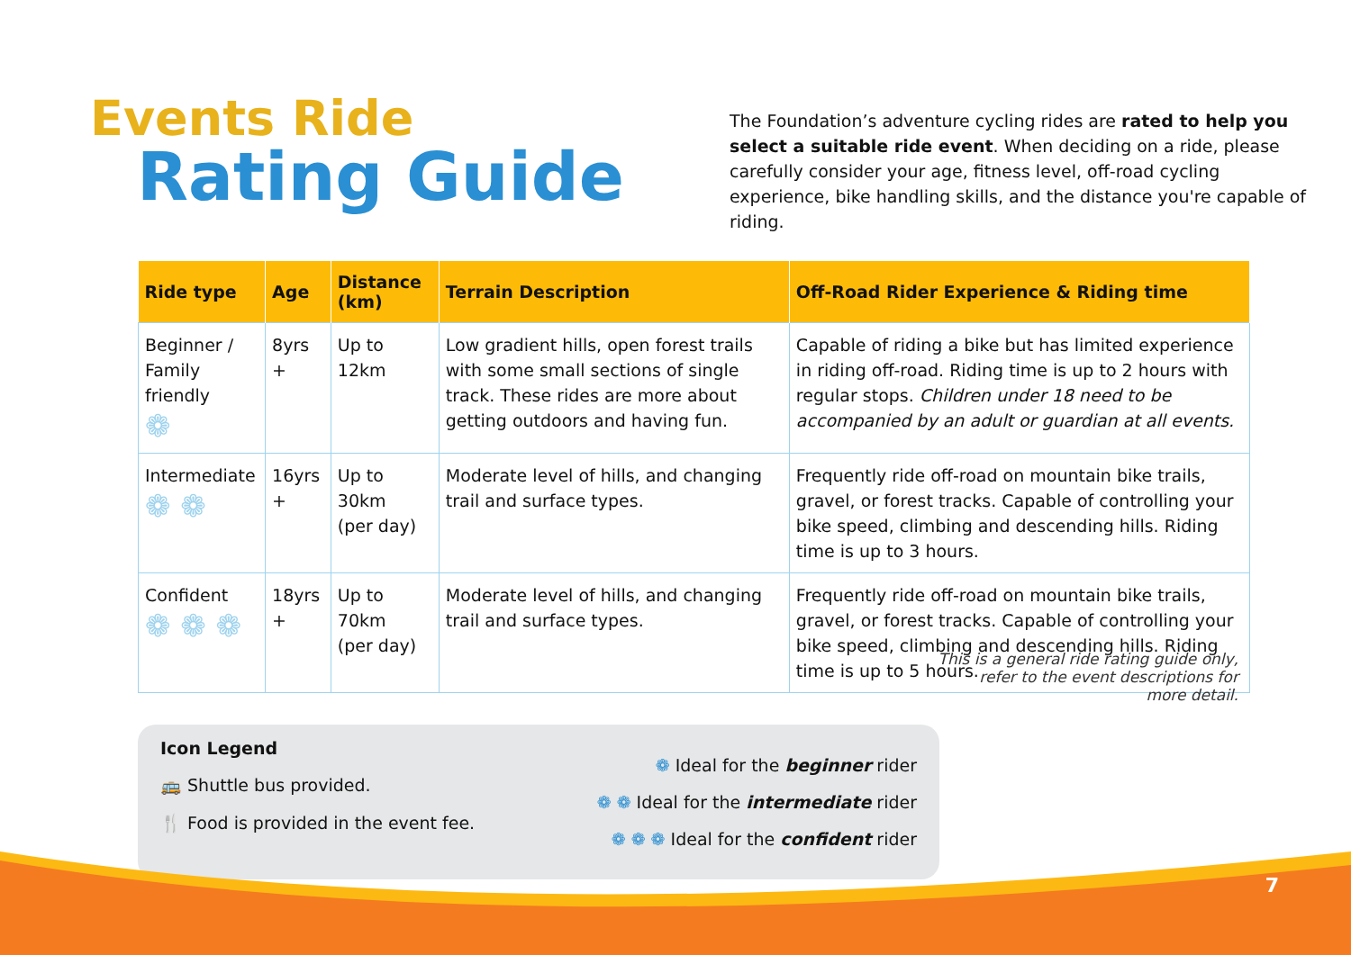Events Ride
Rating Guide
The Foundation’s adventure cycling rides are rated to help you select a suitable ride event. When deciding on a ride, please carefully consider your age, fitness level, off-road cycling experience, bike handling skills, and the distance you're capable of riding.
| Ride type | Age | Distance (km) | Terrain Description | Off-Road Rider Experience & Riding time |
| --- | --- | --- | --- | --- |
| Beginner / Family friendly ❁ | 8yrs + | Up to 12km | Low gradient hills, open forest trails with some small sections of single track. These rides are more about getting outdoors and having fun. | Capable of riding a bike but has limited experience in riding off-road. Riding time is up to 2 hours with regular stops. Children under 18 need to be accompanied by an adult or guardian at all events. |
| Intermediate ❁ ❁ | 16yrs + | Up to 30km (per day) | Moderate level of hills, and changing trail and surface types. | Frequently ride off-road on mountain bike trails, gravel, or forest tracks. Capable of controlling your bike speed, climbing and descending hills. Riding time is up to 3 hours. |
| Confident ❁ ❁ ❁ | 18yrs + | Up to 70km (per day) | Moderate level of hills, and changing trail and surface types. | Frequently ride off-road on mountain bike trails, gravel, or forest tracks. Capable of controlling your bike speed, climbing and descending hills. Riding time is up to 5 hours. |
Icon Legend
🚌 Shuttle bus provided.
🍴 Food is provided in the event fee.
❁ Ideal for the beginner rider
❁ ❁ Ideal for the intermediate rider
❁ ❁ ❁ Ideal for the confident rider
This is a general ride rating guide only, refer to the event descriptions for more detail.
7